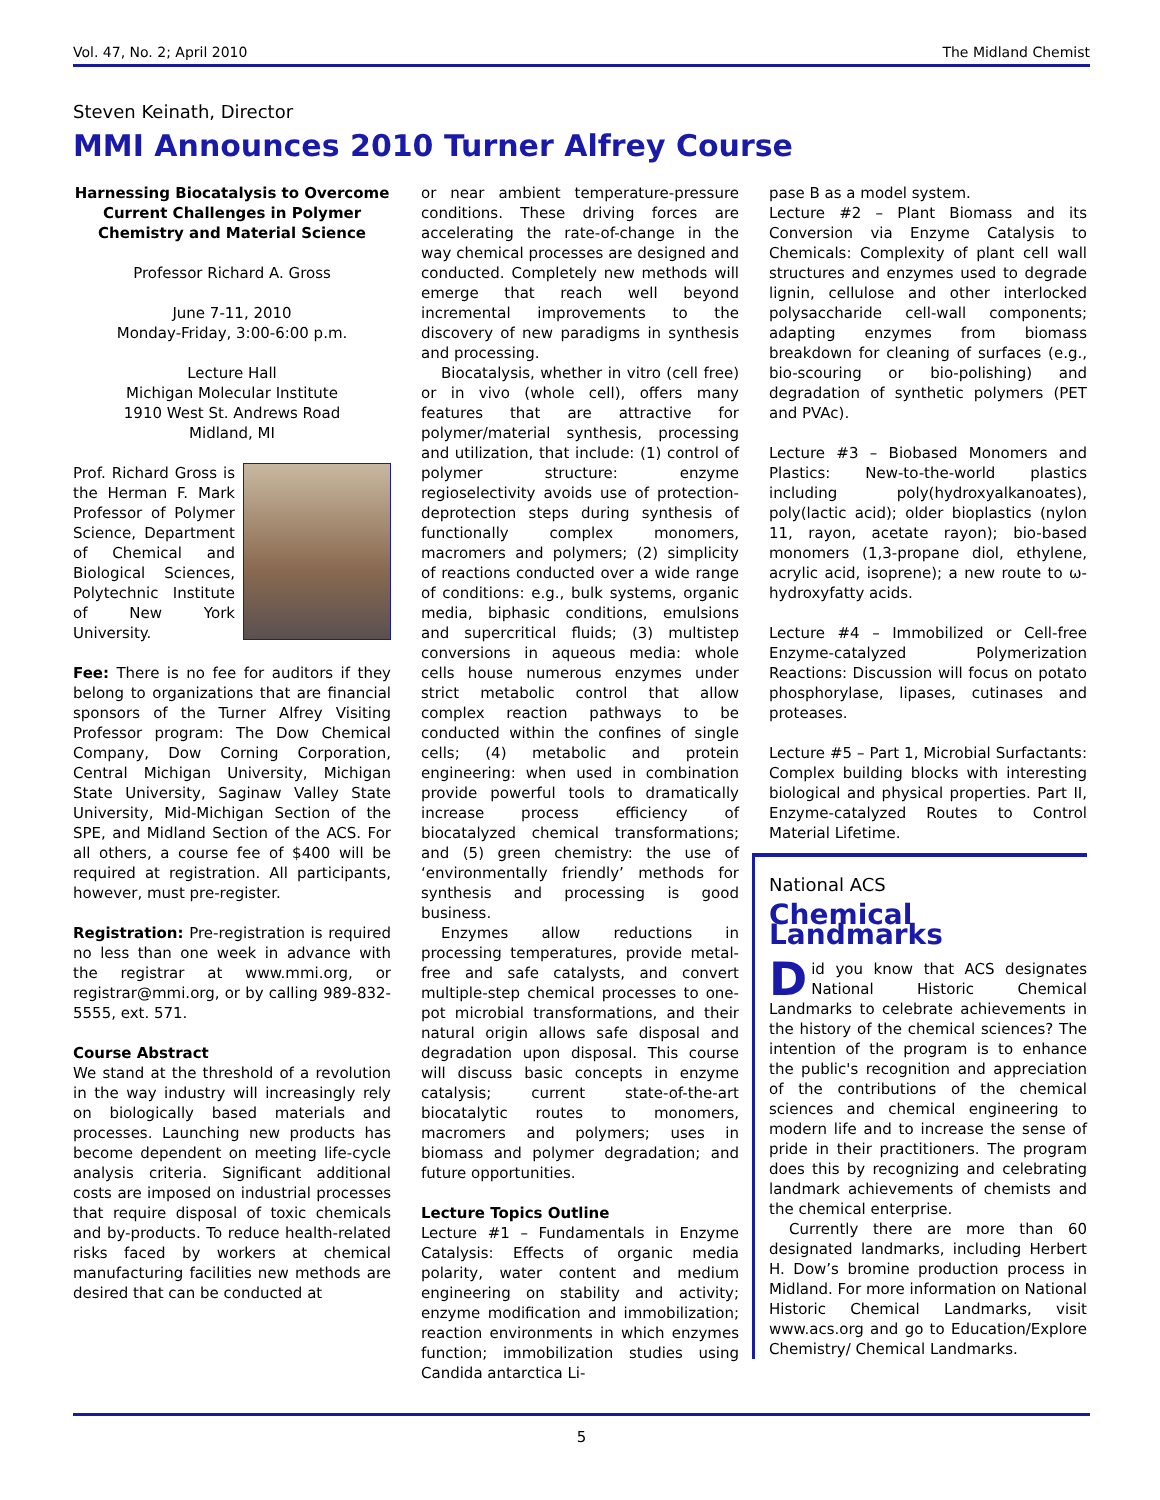Vol. 47, No. 2; April 2010 The Midland Chemist
Steven Keinath, Director
MMI Announces 2010 Turner Alfrey Course
Harnessing Biocatalysis to Overcome Current Challenges in Polymer Chemistry and Material Science
Professor Richard A. Gross
June 7-11, 2010
Monday-Friday, 3:00-6:00 p.m.
Lecture Hall
Michigan Molecular Institute
1910 West St. Andrews Road
Midland, MI
Prof. Richard Gross is the Herman F. Mark Professor of Polymer Science, Department of Chemical and Biological Sciences, Polytechnic Institute of New York University.
Fee: There is no fee for auditors if they belong to organizations that are financial sponsors of the Turner Alfrey Visiting Professor program: The Dow Chemical Company, Dow Corning Corporation, Central Michigan University, Michigan State University, Saginaw Valley State University, Mid-Michigan Section of the SPE, and Midland Section of the ACS. For all others, a course fee of $400 will be required at registration. All participants, however, must pre-register.
Registration: Pre-registration is required no less than one week in advance with the registrar at www.mmi.org, or registrar@mmi.org, or by calling 989-832-5555, ext. 571.
Course Abstract
We stand at the threshold of a revolution in the way industry will increasingly rely on biologically based materials and processes. Launching new products has become dependent on meeting life-cycle analysis criteria. Significant additional costs are imposed on industrial processes that require disposal of toxic chemicals and by-products. To reduce health-related risks faced by workers at chemical manufacturing facilities new methods are desired that can be conducted at
or near ambient temperature-pressure conditions. These driving forces are accelerating the rate-of-change in the way chemical processes are designed and conducted. Completely new methods will emerge that reach well beyond incremental improvements to the discovery of new paradigms in synthesis and processing.
Biocatalysis, whether in vitro (cell free) or in vivo (whole cell), offers many features that are attractive for polymer/material synthesis, processing and utilization, that include: (1) control of polymer structure: enzyme regioselectivity avoids use of protection-deprotection steps during synthesis of functionally complex monomers, macromers and polymers; (2) simplicity of reactions conducted over a wide range of conditions: e.g., bulk systems, organic media, biphasic conditions, emulsions and supercritical fluids; (3) multistep conversions in aqueous media: whole cells house numerous enzymes under strict metabolic control that allow complex reaction pathways to be conducted within the confines of single cells; (4) metabolic and protein engineering: when used in combination provide powerful tools to dramatically increase process efficiency of biocatalyzed chemical transformations; and (5) green chemistry: the use of ‘environmentally friendly’ methods for synthesis and processing is good business.
Enzymes allow reductions in processing temperatures, provide metal-free and safe catalysts, and convert multiple-step chemical processes to one-pot microbial transformations, and their natural origin allows safe disposal and degradation upon disposal. This course will discuss basic concepts in enzyme catalysis; current state-of-the-art biocatalytic routes to monomers, macromers and polymers; uses in biomass and polymer degradation; and future opportunities.
Lecture Topics Outline
Lecture #1 – Fundamentals in Enzyme Catalysis: Effects of organic media polarity, water content and medium engineering on stability and activity; enzyme modification and immobilization; reaction environments in which enzymes function; immobilization studies using Candida antarctica Li-
pase B as a model system.
Lecture #2 – Plant Biomass and its Conversion via Enzyme Catalysis to Chemicals: Complexity of plant cell wall structures and enzymes used to degrade lignin, cellulose and other interlocked polysaccharide cell-wall components; adapting enzymes from biomass breakdown for cleaning of surfaces (e.g., bio-scouring or bio-polishing) and degradation of synthetic polymers (PET and PVAc).
Lecture #3 – Biobased Monomers and Plastics: New-to-the-world plastics including poly(hydroxyalkanoates), poly(lactic acid); older bioplastics (nylon 11, rayon, acetate rayon); bio-based monomers (1,3-propane diol, ethylene, acrylic acid, isoprene); a new route to ω-hydroxyfatty acids.
Lecture #4 – Immobilized or Cell-free Enzyme-catalyzed Polymerization Reactions: Discussion will focus on potato phosphorylase, lipases, cutinases and proteases.
Lecture #5 – Part 1, Microbial Surfactants: Complex building blocks with interesting biological and physical properties. Part II, Enzyme-catalyzed Routes to Control Material Lifetime.
National ACS
Chemical Landmarks
Did you know that ACS designates National Historic Chemical Landmarks to celebrate achievements in the history of the chemical sciences? The intention of the program is to enhance the public's recognition and appreciation of the contributions of the chemical sciences and chemical engineering to modern life and to increase the sense of pride in their practitioners. The program does this by recognizing and celebrating landmark achievements of chemists and the chemical enterprise.
Currently there are more than 60 designated landmarks, including Herbert H. Dow’s bromine production process in Midland. For more information on National Historic Chemical Landmarks, visit www.acs.org and go to Education/Explore Chemistry/ Chemical Landmarks.
5